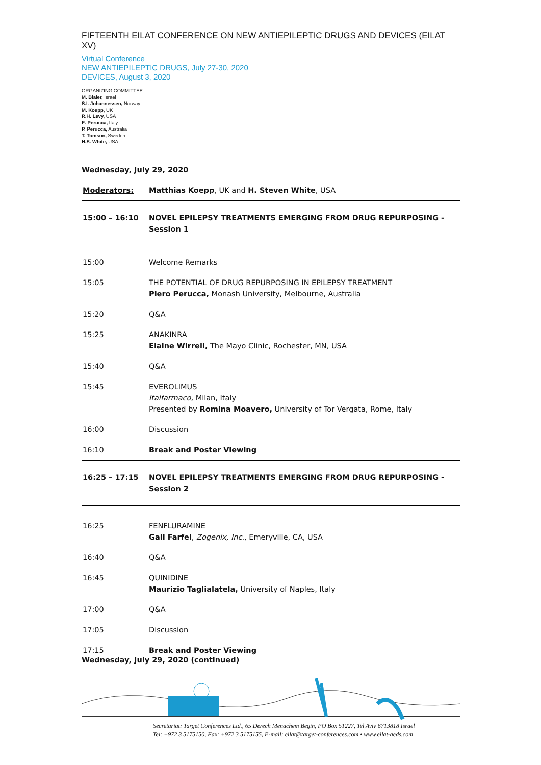FIFTEENTH EILAT CONFERENCE ON NEW ANTIEPILEPTIC DRUGS AND DEVICES (EILAT XV)
Virtual Conference
NEW ANTIEPILEPTIC DRUGS, July 27-30, 2020
DEVICES, August 3, 2020
ORGANIZING COMMITTEE
M. Bialer, Israel
S.I. Johannessen, Norway
M. Koepp, UK
R.H. Levy, USA
E. Perucca, Italy
P. Perucca, Australia
T. Tomson, Sweden
H.S. White, USA
Wednesday, July 29, 2020
| Moderators: | Matthias Koepp , UK and H. Steven White , USA |
| 15:00 – 16:10 | NOVEL EPILEPSY TREATMENTS EMERGING FROM DRUG REPURPOSING - Session 1 |
| 15:00 | Welcome Remarks |
| 15:05 | THE POTENTIAL OF DRUG REPURPOSING IN EPILEPSY TREATMENT Piero Perucca, Monash University, Melbourne, Australia |
| 15:20 | Q&A |
| 15:25 | ANAKINRA Elaine Wirrell, The Mayo Clinic, Rochester, MN, USA |
| 15:40 | Q&A |
| 15:45 | EVEROLIMUS Italfarmaco, Milan, Italy Presented by Romina Moavero, University of Tor Vergata, Rome, Italy |
| 16:00 | Discussion |
| 16:10 | Break and Poster Viewing |
| 16:25 – 17:15 | NOVEL EPILEPSY TREATMENTS EMERGING FROM DRUG REPURPOSING - Session 2 |
| 16:25 | FENFLURAMINE Gail Farfel , Zogenix, Inc. , Emeryville, CA, USA |
| 16:40 | Q&A |
| 16:45 | QUINIDINE Maurizio Taglialatela, University of Naples, Italy |
| 17:00 | Q&A |
| 17:05 | Discussion |
| 17:15 | Break and Poster Viewing |
Wednesday, July 29, 2020 (continued)
Secretariat: Target Conferences Ltd., 65 Derech Menachem Begin, PO Box 51227, Tel Aviv 6713818 Israel
Tel: +972 3 5175150, Fax: +972 3 5175155, E-mail: eilat@target-conferences.com • www.eilat-aeds.com